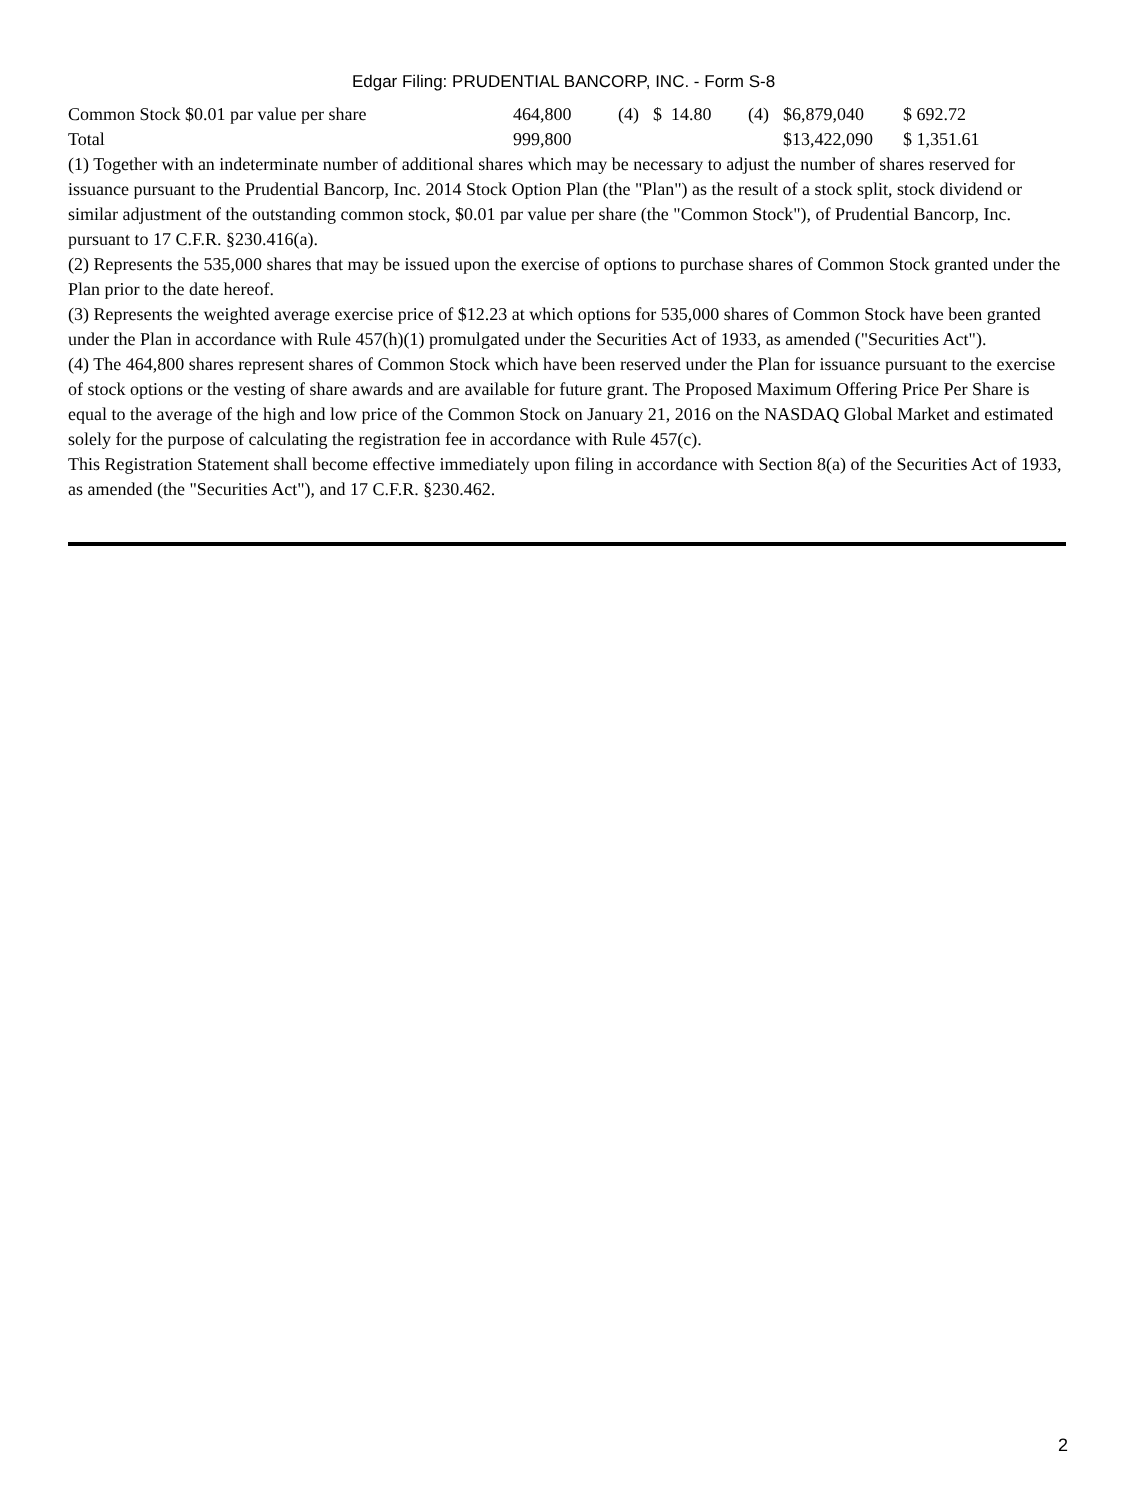Edgar Filing: PRUDENTIAL BANCORP, INC. - Form S-8
| Common Stock $0.01 par value per share | 464,800 | (4) | $ 14.80 | (4) | $6,879,040 | $ 692.72 |
| Total | 999,800 | | | | $13,422,090 | $ 1,351.61 |
(1) Together with an indeterminate number of additional shares which may be necessary to adjust the number of shares reserved for issuance pursuant to the Prudential Bancorp, Inc. 2014 Stock Option Plan (the "Plan") as the result of a stock split, stock dividend or similar adjustment of the outstanding common stock, $0.01 par value per share (the "Common Stock"), of Prudential Bancorp, Inc. pursuant to 17 C.F.R. §230.416(a).
(2) Represents the 535,000 shares that may be issued upon the exercise of options to purchase shares of Common Stock granted under the Plan prior to the date hereof.
(3) Represents the weighted average exercise price of $12.23 at which options for 535,000 shares of Common Stock have been granted under the Plan in accordance with Rule 457(h)(1) promulgated under the Securities Act of 1933, as amended ("Securities Act").
(4) The 464,800 shares represent shares of Common Stock which have been reserved under the Plan for issuance pursuant to the exercise of stock options or the vesting of share awards and are available for future grant. The Proposed Maximum Offering Price Per Share is equal to the average of the high and low price of the Common Stock on January 21, 2016 on the NASDAQ Global Market and estimated solely for the purpose of calculating the registration fee in accordance with Rule 457(c).
This Registration Statement shall become effective immediately upon filing in accordance with Section 8(a) of the Securities Act of 1933, as amended (the "Securities Act"), and 17 C.F.R. §230.462.
2